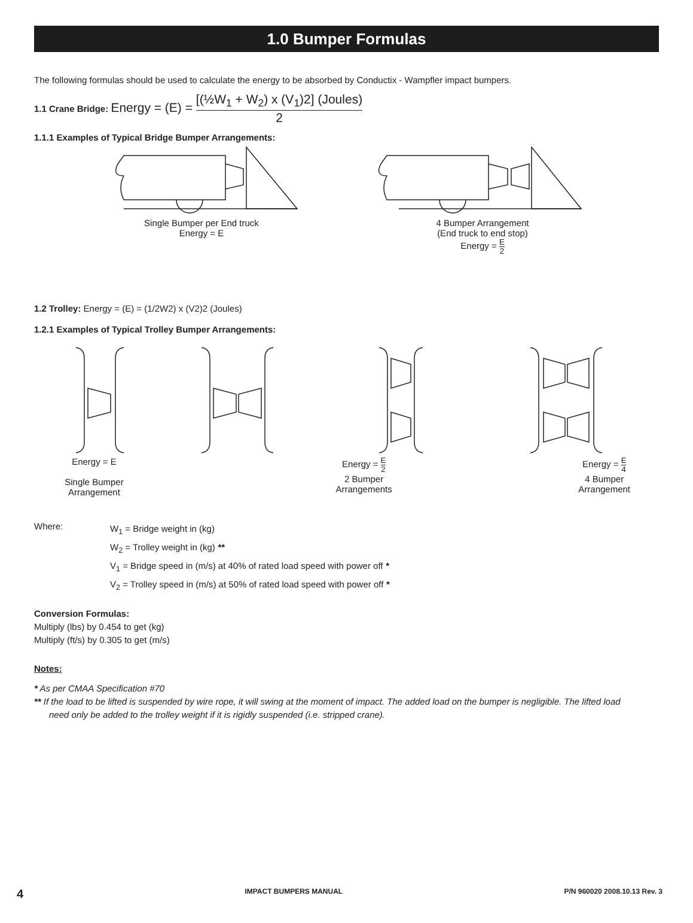1.0 Bumper Formulas
The following formulas should be used to calculate the energy to be absorbed by Conductix - Wampfler impact bumpers.
1.1 Crane Bridge: Energy = (E) = [(½W<sub>1</sub> + W<sub>2</sub>) x (V<sub>1</sub>)2] (Joules) 2
1.1.1 Examples of Typical Bridge Bumper Arrangements:
Single Bumper per End truck
Energy = E
4 Bumper Arrangement
(End truck to end stop)
Energy = E 2
1.2 Trolley: Energy = (E) = (1/2W2) x (V2)2 (Joules)
1.2.1 Examples of Typical Trolley Bumper Arrangements:
Energy = E
Single Bumper
Arrangement
Energy = E 2
2 Bumper
Arrangements
Energy = E 4
4 Bumper
Arrangement
Where:
W<sub>1</sub> = Bridge weight in (kg)
W<sub>2</sub> = Trolley weight in (kg) **
V<sub>1</sub> = Bridge speed in (m/s) at 40% of rated load speed with power off *
V<sub>2</sub> = Trolley speed in (m/s) at 50% of rated load speed with power off *
Conversion Formulas:
Multiply (lbs) by 0.454 to get (kg)
Multiply (ft/s) by 0.305 to get (m/s)
Notes:
* As per CMAA Specification #70
** If the load to be lifted is suspended by wire rope, it will swing at the moment of impact. The added load on the bumper is negligible. The lifted load
need only be added to the trolley weight if it is rigidly suspended (i.e. stripped crane).
4 IMPACT BUMPERS MANUAL P/N 960020 2008.10.13 Rev. 3